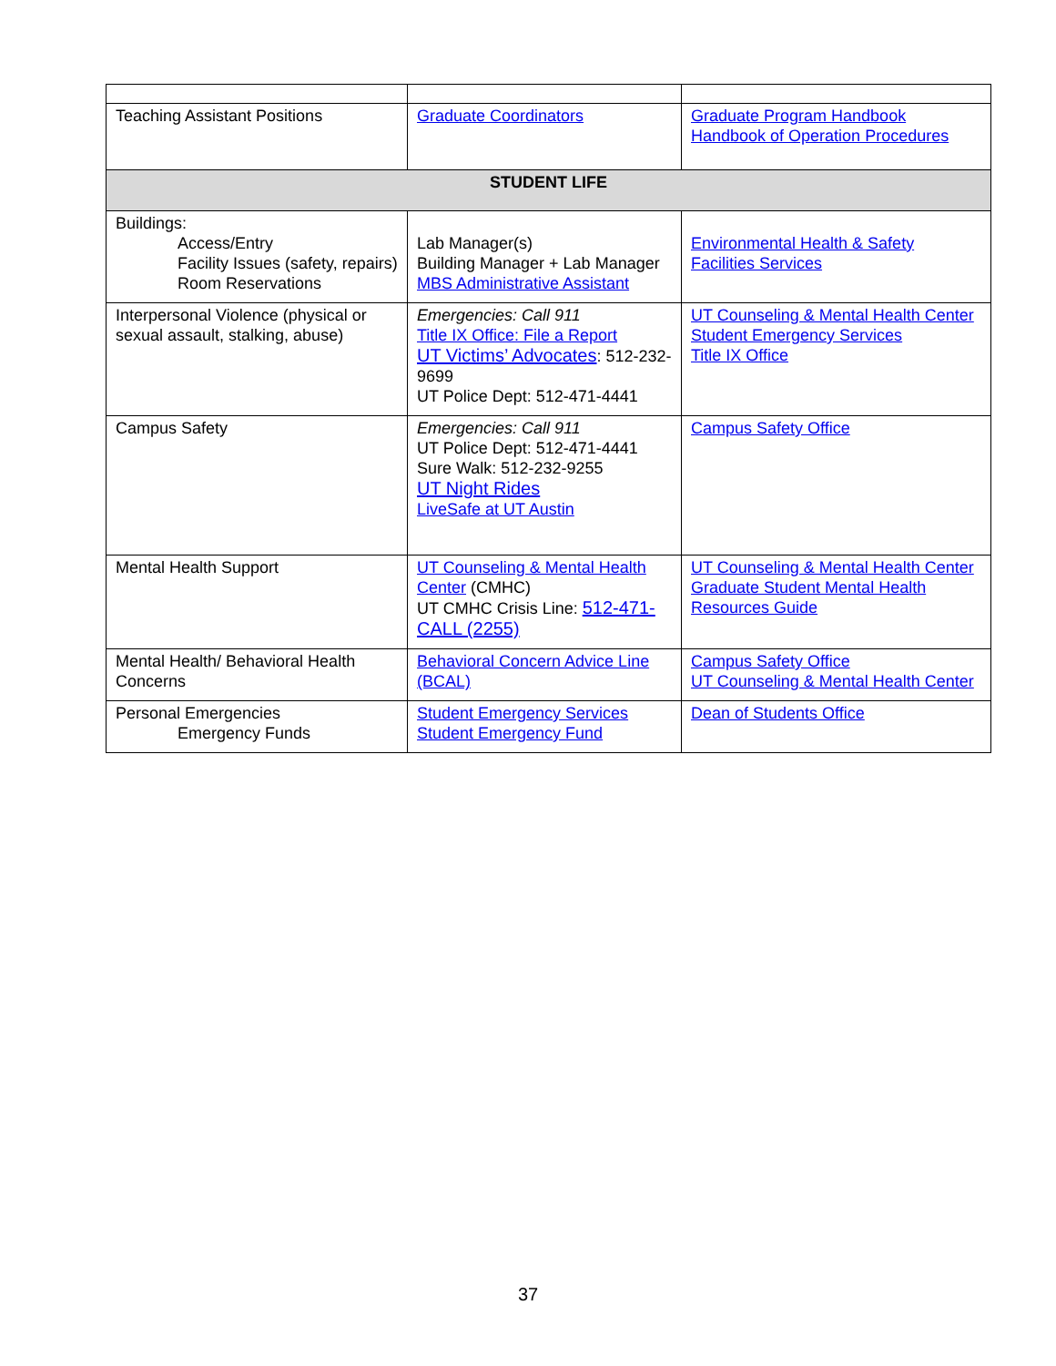| Teaching Assistant Positions | Graduate Coordinators | Graduate Program Handbook Handbook of Operation Procedures |
| STUDENT LIFE | | |
| Buildings: Access/Entry Facility Issues (safety, repairs) Room Reservations | Lab Manager(s) Building Manager + Lab Manager MBS Administrative Assistant | Environmental Health & Safety Facilities Services |
| Interpersonal Violence (physical or sexual assault, stalking, abuse) | Emergencies: Call 911 Title IX Office: File a Report UT Victims’ Advocates : 512-232-9699 UT Police Dept: 512-471-4441 | UT Counseling & Mental Health Center Student Emergency Services Title IX Office |
| Campus Safety | Emergencies: Call 911 UT Police Dept: 512-471-4441 Sure Walk: 512-232-9255 UT Night Rides LiveSafe at UT Austin | Campus Safety Office |
| Mental Health Support | UT Counseling & Mental Health Center (CMHC) UT CMHC Crisis Line: 512-471-CALL (2255) | UT Counseling & Mental Health Center Graduate Student Mental Health Resources Guide |
| Mental Health/ Behavioral Health Concerns | Behavioral Concern Advice Line (BCAL) | Campus Safety Office UT Counseling & Mental Health Center |
| Personal Emergencies Emergency Funds | Student Emergency Services Student Emergency Fund | Dean of Students Office |
37